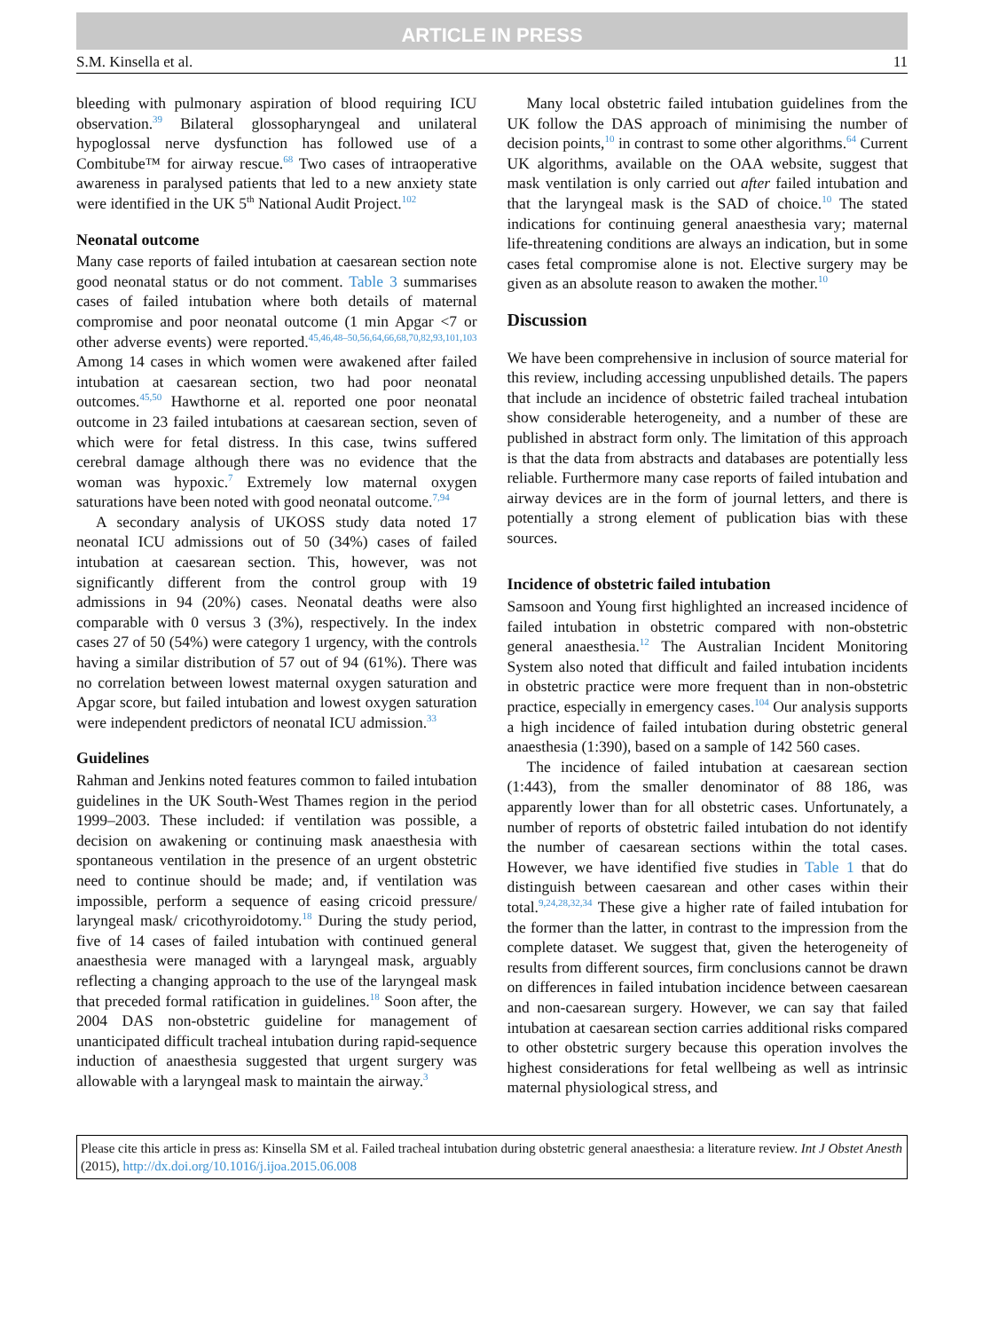ARTICLE IN PRESS
S.M. Kinsella et al. 11
bleeding with pulmonary aspiration of blood requiring ICU observation.<sup>39</sup> Bilateral glossopharyngeal and unilateral hypoglossal nerve dysfunction has followed use of a Combitube™ for airway rescue.<sup>68</sup> Two cases of intraoperative awareness in paralysed patients that led to a new anxiety state were identified in the UK 5<sup>th</sup> National Audit Project.<sup>102</sup>
Neonatal outcome
Many case reports of failed intubation at caesarean section note good neonatal status or do not comment. Table 3 summarises cases of failed intubation where both details of maternal compromise and poor neonatal outcome (1 min Apgar <7 or other adverse events) were reported.<sup>45,46,48–50,56,64,66,68,70,82,93,101,103</sup> Among 14 cases in which women were awakened after failed intubation at caesarean section, two had poor neonatal outcomes.<sup>45,50</sup> Hawthorne et al. reported one poor neonatal outcome in 23 failed intubations at caesarean section, seven of which were for fetal distress. In this case, twins suffered cerebral damage although there was no evidence that the woman was hypoxic.<sup>7</sup> Extremely low maternal oxygen saturations have been noted with good neonatal outcome.<sup>7,94</sup>
A secondary analysis of UKOSS study data noted 17 neonatal ICU admissions out of 50 (34%) cases of failed intubation at caesarean section. This, however, was not significantly different from the control group with 19 admissions in 94 (20%) cases. Neonatal deaths were also comparable with 0 versus 3 (3%), respectively. In the index cases 27 of 50 (54%) were category 1 urgency, with the controls having a similar distribution of 57 out of 94 (61%). There was no correlation between lowest maternal oxygen saturation and Apgar score, but failed intubation and lowest oxygen saturation were independent predictors of neonatal ICU admission.<sup>33</sup>
Guidelines
Rahman and Jenkins noted features common to failed intubation guidelines in the UK South-West Thames region in the period 1999–2003. These included: if ventilation was possible, a decision on awakening or continuing mask anaesthesia with spontaneous ventilation in the presence of an urgent obstetric need to continue should be made; and, if ventilation was impossible, perform a sequence of easing cricoid pressure/ laryngeal mask/ cricothyroidotomy.<sup>18</sup> During the study period, five of 14 cases of failed intubation with continued general anaesthesia were managed with a laryngeal mask, arguably reflecting a changing approach to the use of the laryngeal mask that preceded formal ratification in guidelines.<sup>18</sup> Soon after, the 2004 DAS non-obstetric guideline for management of unanticipated difficult tracheal intubation during rapid-sequence induction of anaesthesia suggested that urgent surgery was allowable with a laryngeal mask to maintain the airway.<sup>3</sup>
Many local obstetric failed intubation guidelines from the UK follow the DAS approach of minimising the number of decision points,<sup>10</sup> in contrast to some other algorithms.<sup>64</sup> Current UK algorithms, available on the OAA website, suggest that mask ventilation is only carried out after failed intubation and that the laryngeal mask is the SAD of choice.<sup>10</sup> The stated indications for continuing general anaesthesia vary; maternal life-threatening conditions are always an indication, but in some cases fetal compromise alone is not. Elective surgery may be given as an absolute reason to awaken the mother.<sup>10</sup>
Discussion
We have been comprehensive in inclusion of source material for this review, including accessing unpublished details. The papers that include an incidence of obstetric failed tracheal intubation show considerable heterogeneity, and a number of these are published in abstract form only. The limitation of this approach is that the data from abstracts and databases are potentially less reliable. Furthermore many case reports of failed intubation and airway devices are in the form of journal letters, and there is potentially a strong element of publication bias with these sources.
Incidence of obstetric failed intubation
Samsoon and Young first highlighted an increased incidence of failed intubation in obstetric compared with non-obstetric general anaesthesia.<sup>12</sup> The Australian Incident Monitoring System also noted that difficult and failed intubation incidents in obstetric practice were more frequent than in non-obstetric practice, especially in emergency cases.<sup>104</sup> Our analysis supports a high incidence of failed intubation during obstetric general anaesthesia (1:390), based on a sample of 142 560 cases.
The incidence of failed intubation at caesarean section (1:443), from the smaller denominator of 88 186, was apparently lower than for all obstetric cases. Unfortunately, a number of reports of obstetric failed intubation do not identify the number of caesarean sections within the total cases. However, we have identified five studies in Table 1 that do distinguish between caesarean and other cases within their total.<sup>9,24,28,32,34</sup> These give a higher rate of failed intubation for the former than the latter, in contrast to the impression from the complete dataset. We suggest that, given the heterogeneity of results from different sources, firm conclusions cannot be drawn on differences in failed intubation incidence between caesarean and non-caesarean surgery. However, we can say that failed intubation at caesarean section carries additional risks compared to other obstetric surgery because this operation involves the highest considerations for fetal wellbeing as well as intrinsic maternal physiological stress, and
Please cite this article in press as: Kinsella SM et al. Failed tracheal intubation during obstetric general anaesthesia: a literature review. Int J Obstet Anesth (2015), http://dx.doi.org/10.1016/j.ijoa.2015.06.008